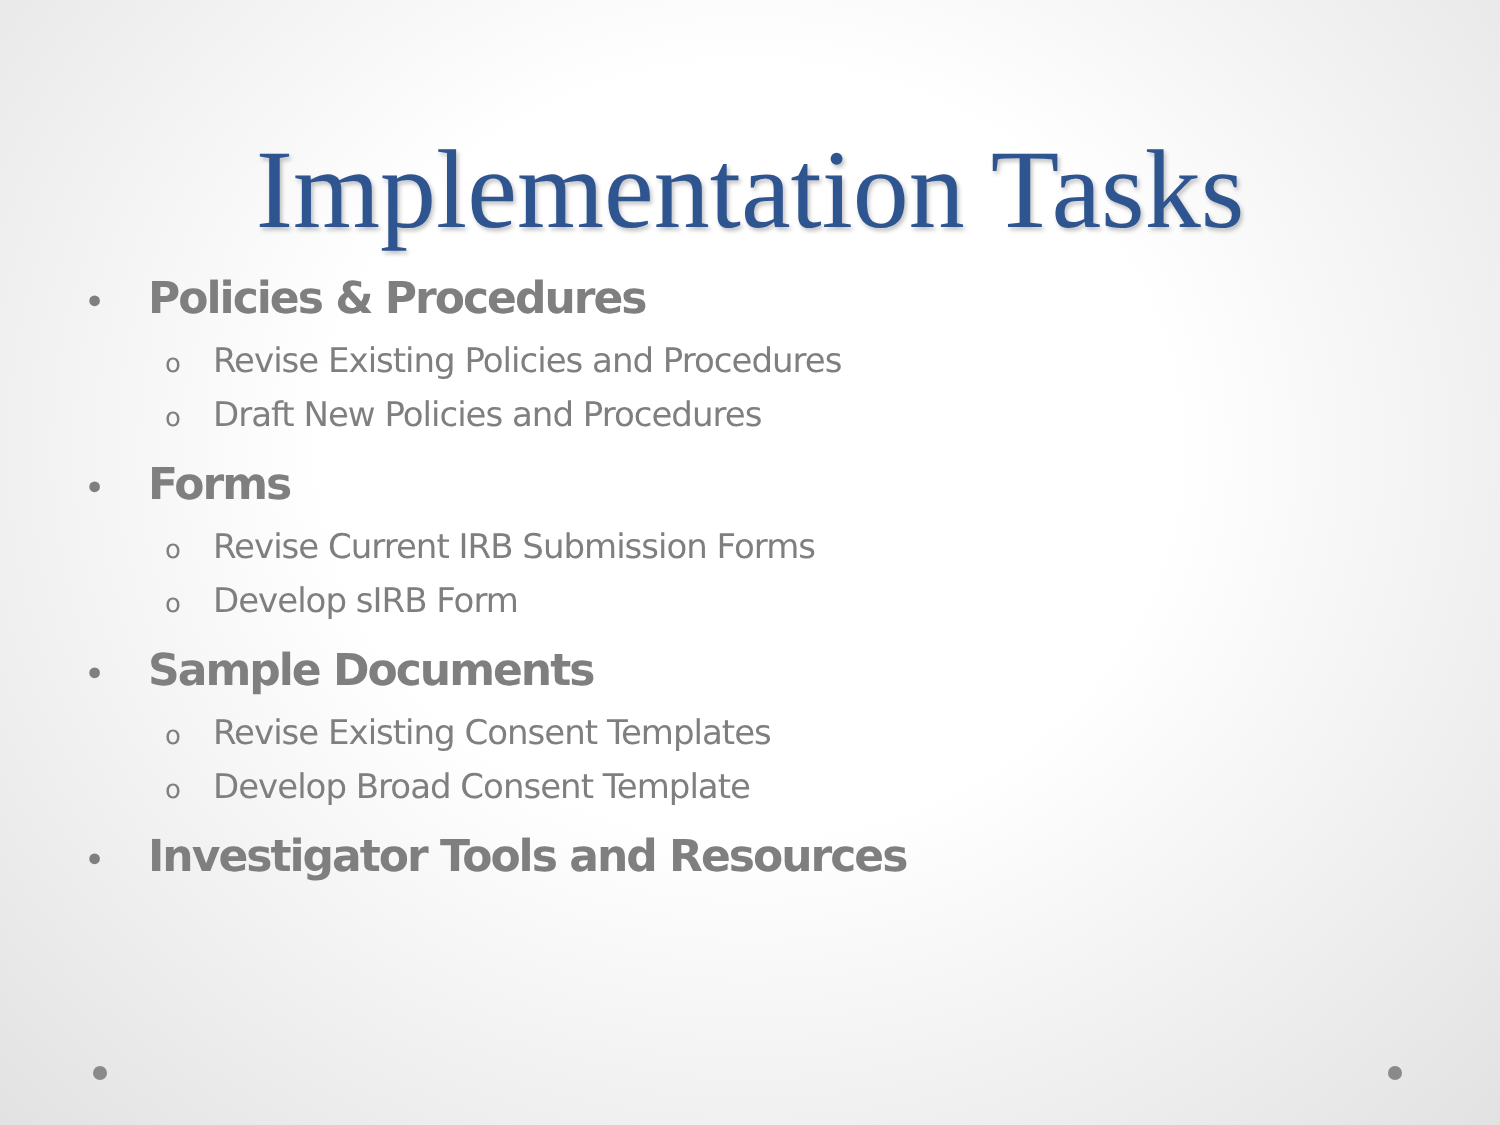Implementation Tasks
• Policies & Procedures
o Revise Existing Policies and Procedures
o Draft New Policies and Procedures
• Forms
o Revise Current IRB Submission Forms
o Develop sIRB Form
• Sample Documents
o Revise Existing Consent Templates
o Develop Broad Consent Template
• Investigator Tools and Resources